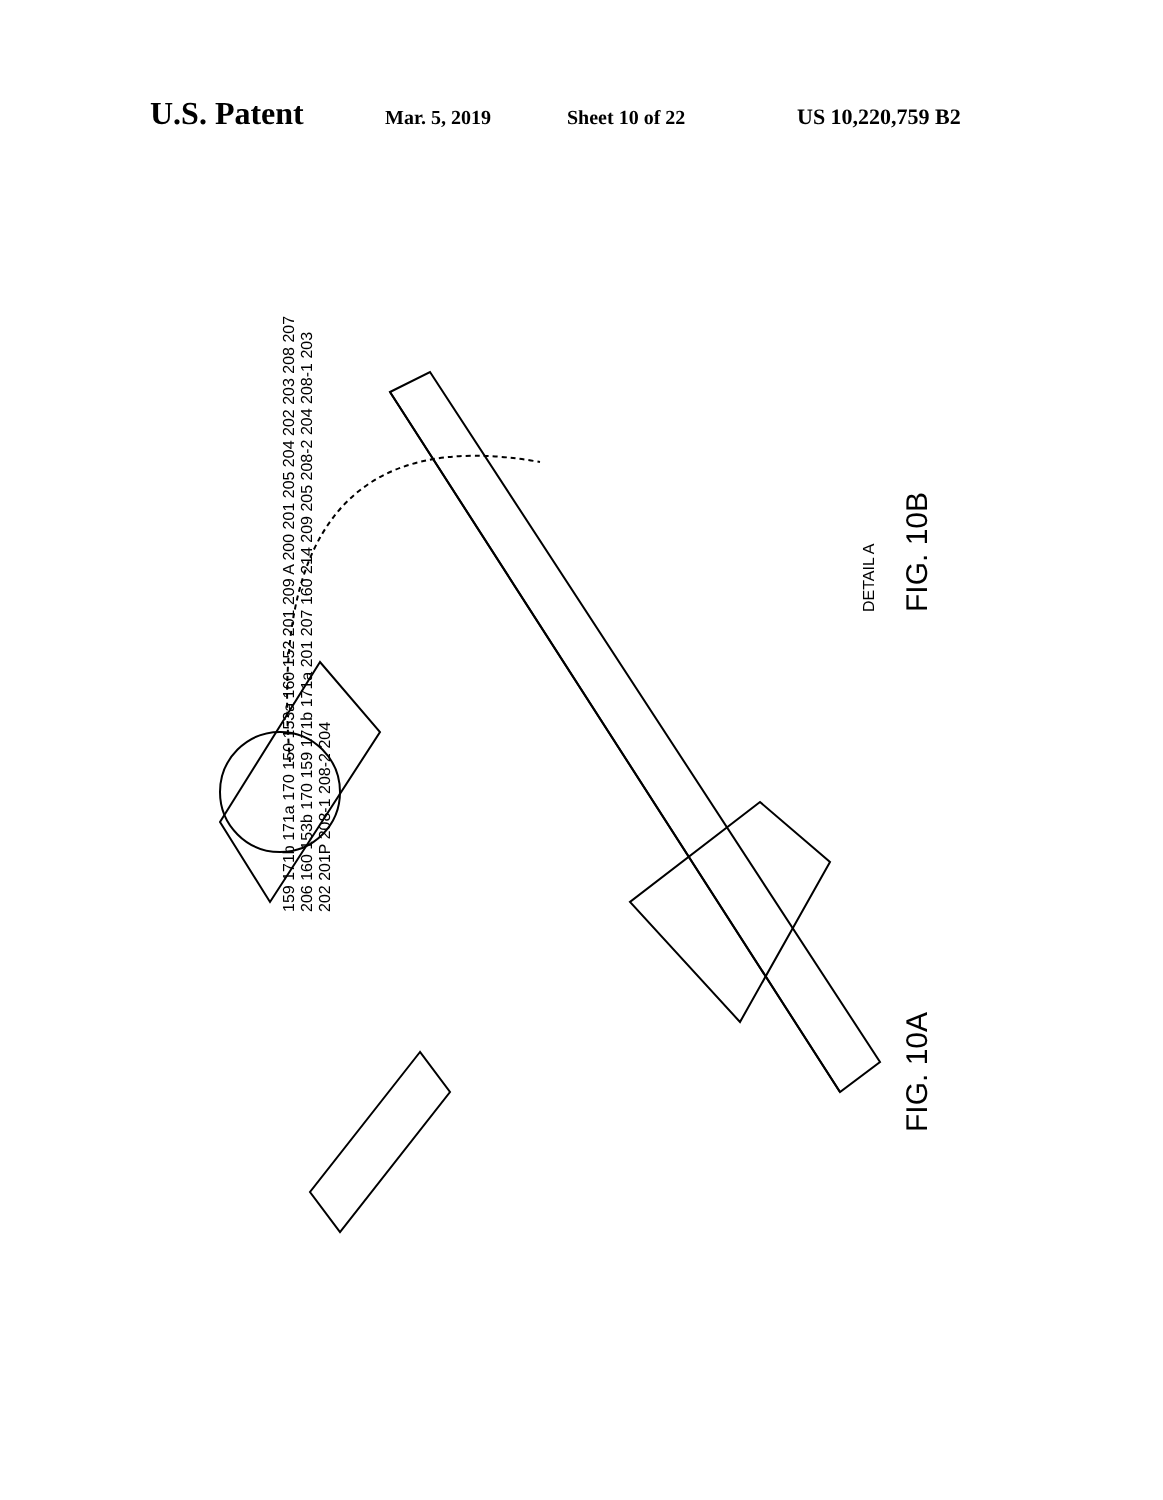U.S. Patent Mar. 5, 2019 Sheet 10 of 22 US 10,220,759 B2
FIG. 10A FIG. 10B
DETAIL A
159 171b 171a 170 150 153a 160 152 201 209 A 200 201 205 204 202 203 208 207 206 160 153b 170 159 171b 171a 201 207 160 214 209 205 208-2 204 208-1 203 202 201P 208-1 208-2 204